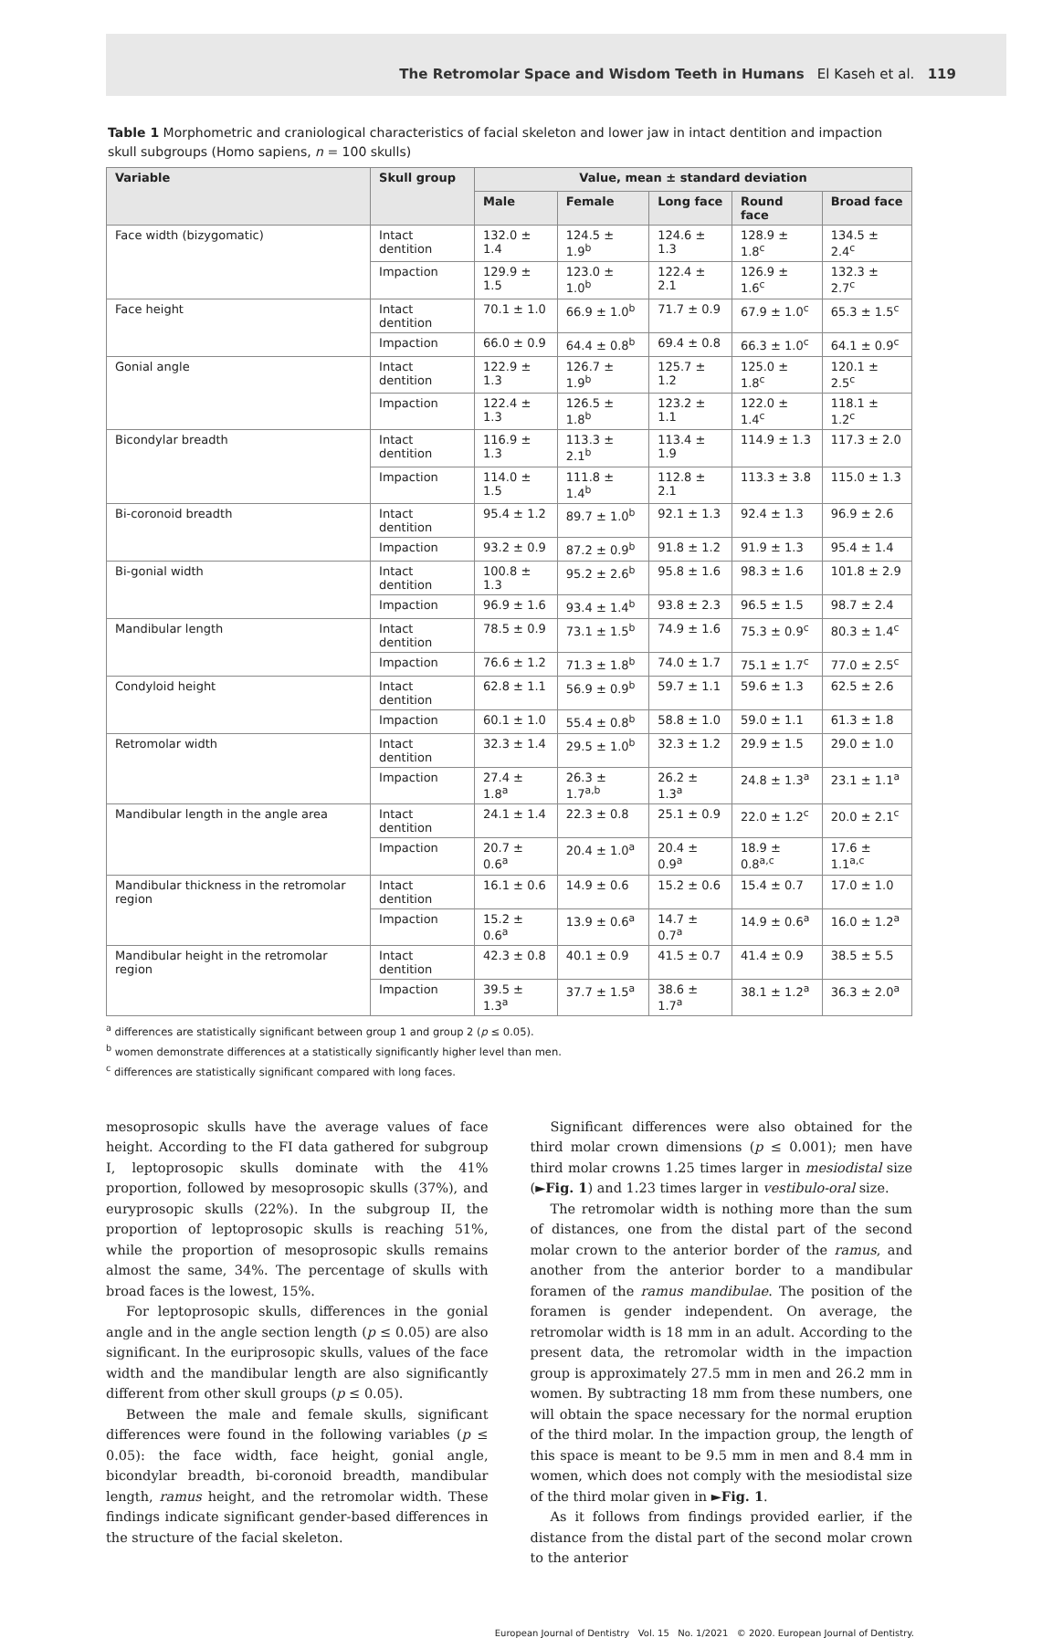The Retromolar Space and Wisdom Teeth in Humans El Kaseh et al. 119
Table 1 Morphometric and craniological characteristics of facial skeleton and lower jaw in intact dentition and impaction skull subgroups (Homo sapiens, n = 100 skulls)
| Variable | Skull group | Value, mean ± standard deviation | | | | |
| --- | --- | --- | --- | --- | --- | --- |
| | | Male | Female | Long face | Round face | Broad face |
| Face width (bizygomatic) | Intact dentition | 132.0 ± 1.4 | 124.5 ± 1.9<sup>b</sup> | 124.6 ± 1.3 | 128.9 ± 1.8<sup>c</sup> | 134.5 ± 2.4<sup>c</sup> |
| | Impaction | 129.9 ± 1.5 | 123.0 ± 1.0<sup>b</sup> | 122.4 ± 2.1 | 126.9 ± 1.6<sup>c</sup> | 132.3 ± 2.7<sup>c</sup> |
| Face height | Intact dentition | 70.1 ± 1.0 | 66.9 ± 1.0<sup>b</sup> | 71.7 ± 0.9 | 67.9 ± 1.0<sup>c</sup> | 65.3 ± 1.5<sup>c</sup> |
| | Impaction | 66.0 ± 0.9 | 64.4 ± 0.8<sup>b</sup> | 69.4 ± 0.8 | 66.3 ± 1.0<sup>c</sup> | 64.1 ± 0.9<sup>c</sup> |
| Gonial angle | Intact dentition | 122.9 ± 1.3 | 126.7 ± 1.9<sup>b</sup> | 125.7 ± 1.2 | 125.0 ± 1.8<sup>c</sup> | 120.1 ± 2.5<sup>c</sup> |
| | Impaction | 122.4 ± 1.3 | 126.5 ± 1.8<sup>b</sup> | 123.2 ± 1.1 | 122.0 ± 1.4<sup>c</sup> | 118.1 ± 1.2<sup>c</sup> |
| Bicondylar breadth | Intact dentition | 116.9 ± 1.3 | 113.3 ± 2.1<sup>b</sup> | 113.4 ± 1.9 | 114.9 ± 1.3 | 117.3 ± 2.0 |
| | Impaction | 114.0 ± 1.5 | 111.8 ± 1.4<sup>b</sup> | 112.8 ± 2.1 | 113.3 ± 3.8 | 115.0 ± 1.3 |
| Bi-coronoid breadth | Intact dentition | 95.4 ± 1.2 | 89.7 ± 1.0<sup>b</sup> | 92.1 ± 1.3 | 92.4 ± 1.3 | 96.9 ± 2.6 |
| | Impaction | 93.2 ± 0.9 | 87.2 ± 0.9<sup>b</sup> | 91.8 ± 1.2 | 91.9 ± 1.3 | 95.4 ± 1.4 |
| Bi-gonial width | Intact dentition | 100.8 ± 1.3 | 95.2 ± 2.6<sup>b</sup> | 95.8 ± 1.6 | 98.3 ± 1.6 | 101.8 ± 2.9 |
| | Impaction | 96.9 ± 1.6 | 93.4 ± 1.4<sup>b</sup> | 93.8 ± 2.3 | 96.5 ± 1.5 | 98.7 ± 2.4 |
| Mandibular length | Intact dentition | 78.5 ± 0.9 | 73.1 ± 1.5<sup>b</sup> | 74.9 ± 1.6 | 75.3 ± 0.9<sup>c</sup> | 80.3 ± 1.4<sup>c</sup> |
| | Impaction | 76.6 ± 1.2 | 71.3 ± 1.8<sup>b</sup> | 74.0 ± 1.7 | 75.1 ± 1.7<sup>c</sup> | 77.0 ± 2.5<sup>c</sup> |
| Condyloid height | Intact dentition | 62.8 ± 1.1 | 56.9 ± 0.9<sup>b</sup> | 59.7 ± 1.1 | 59.6 ± 1.3 | 62.5 ± 2.6 |
| | Impaction | 60.1 ± 1.0 | 55.4 ± 0.8<sup>b</sup> | 58.8 ± 1.0 | 59.0 ± 1.1 | 61.3 ± 1.8 |
| Retromolar width | Intact dentition | 32.3 ± 1.4 | 29.5 ± 1.0<sup>b</sup> | 32.3 ± 1.2 | 29.9 ± 1.5 | 29.0 ± 1.0 |
| | Impaction | 27.4 ± 1.8<sup>a</sup> | 26.3 ± 1.7<sup>a,b</sup> | 26.2 ± 1.3<sup>a</sup> | 24.8 ± 1.3<sup>a</sup> | 23.1 ± 1.1<sup>a</sup> |
| Mandibular length in the angle area | Intact dentition | 24.1 ± 1.4 | 22.3 ± 0.8 | 25.1 ± 0.9 | 22.0 ± 1.2<sup>c</sup> | 20.0 ± 2.1<sup>c</sup> |
| | Impaction | 20.7 ± 0.6<sup>a</sup> | 20.4 ± 1.0<sup>a</sup> | 20.4 ± 0.9<sup>a</sup> | 18.9 ± 0.8<sup>a,c</sup> | 17.6 ± 1.1<sup>a,c</sup> |
| Mandibular thickness in the retromolar region | Intact dentition | 16.1 ± 0.6 | 14.9 ± 0.6 | 15.2 ± 0.6 | 15.4 ± 0.7 | 17.0 ± 1.0 |
| | Impaction | 15.2 ± 0.6<sup>a</sup> | 13.9 ± 0.6<sup>a</sup> | 14.7 ± 0.7<sup>a</sup> | 14.9 ± 0.6<sup>a</sup> | 16.0 ± 1.2<sup>a</sup> |
| Mandibular height in the retromolar region | Intact dentition | 42.3 ± 0.8 | 40.1 ± 0.9 | 41.5 ± 0.7 | 41.4 ± 0.9 | 38.5 ± 5.5 |
| | Impaction | 39.5 ± 1.3<sup>a</sup> | 37.7 ± 1.5<sup>a</sup> | 38.6 ± 1.7<sup>a</sup> | 38.1 ± 1.2<sup>a</sup> | 36.3 ± 2.0<sup>a</sup> |
<sup>a</sup> differences are statistically significant between group 1 and group 2 (p ≤ 0.05).
<sup>b</sup> women demonstrate differences at a statistically significantly higher level than men.
<sup>c</sup> differences are statistically significant compared with long faces.
mesoprosopic skulls have the average values of face height. According to the FI data gathered for subgroup I, leptoprosopic skulls dominate with the 41% proportion, followed by mesoprosopic skulls (37%), and euryprosopic skulls (22%). In the subgroup II, the proportion of leptoprosopic skulls is reaching 51%, while the proportion of mesoprosopic skulls remains almost the same, 34%. The percentage of skulls with broad faces is the lowest, 15%.
For leptoprosopic skulls, differences in the gonial angle and in the angle section length (p ≤ 0.05) are also significant. In the euriprosopic skulls, values of the face width and the mandibular length are also significantly different from other skull groups (p ≤ 0.05).
Between the male and female skulls, significant differences were found in the following variables (p ≤ 0.05): the face width, face height, gonial angle, bicondylar breadth, bi-coronoid breadth, mandibular length, ramus height, and the retromolar width. These findings indicate significant gender-based differences in the structure of the facial skeleton.
Significant differences were also obtained for the third molar crown dimensions (p ≤ 0.001); men have third molar crowns 1.25 times larger in mesiodistal size (►Fig. 1) and 1.23 times larger in vestibulo-oral size.
The retromolar width is nothing more than the sum of distances, one from the distal part of the second molar crown to the anterior border of the ramus, and another from the anterior border to a mandibular foramen of the ramus mandibulae. The position of the foramen is gender independent. On average, the retromolar width is 18 mm in an adult. According to the present data, the retromolar width in the impaction group is approximately 27.5 mm in men and 26.2 mm in women. By subtracting 18 mm from these numbers, one will obtain the space necessary for the normal eruption of the third molar. In the impaction group, the length of this space is meant to be 9.5 mm in men and 8.4 mm in women, which does not comply with the mesiodistal size of the third molar given in ►Fig. 1.
As it follows from findings provided earlier, if the distance from the distal part of the second molar crown to the anterior
European Journal of Dentistry Vol. 15 No. 1/2021 © 2020. European Journal of Dentistry.